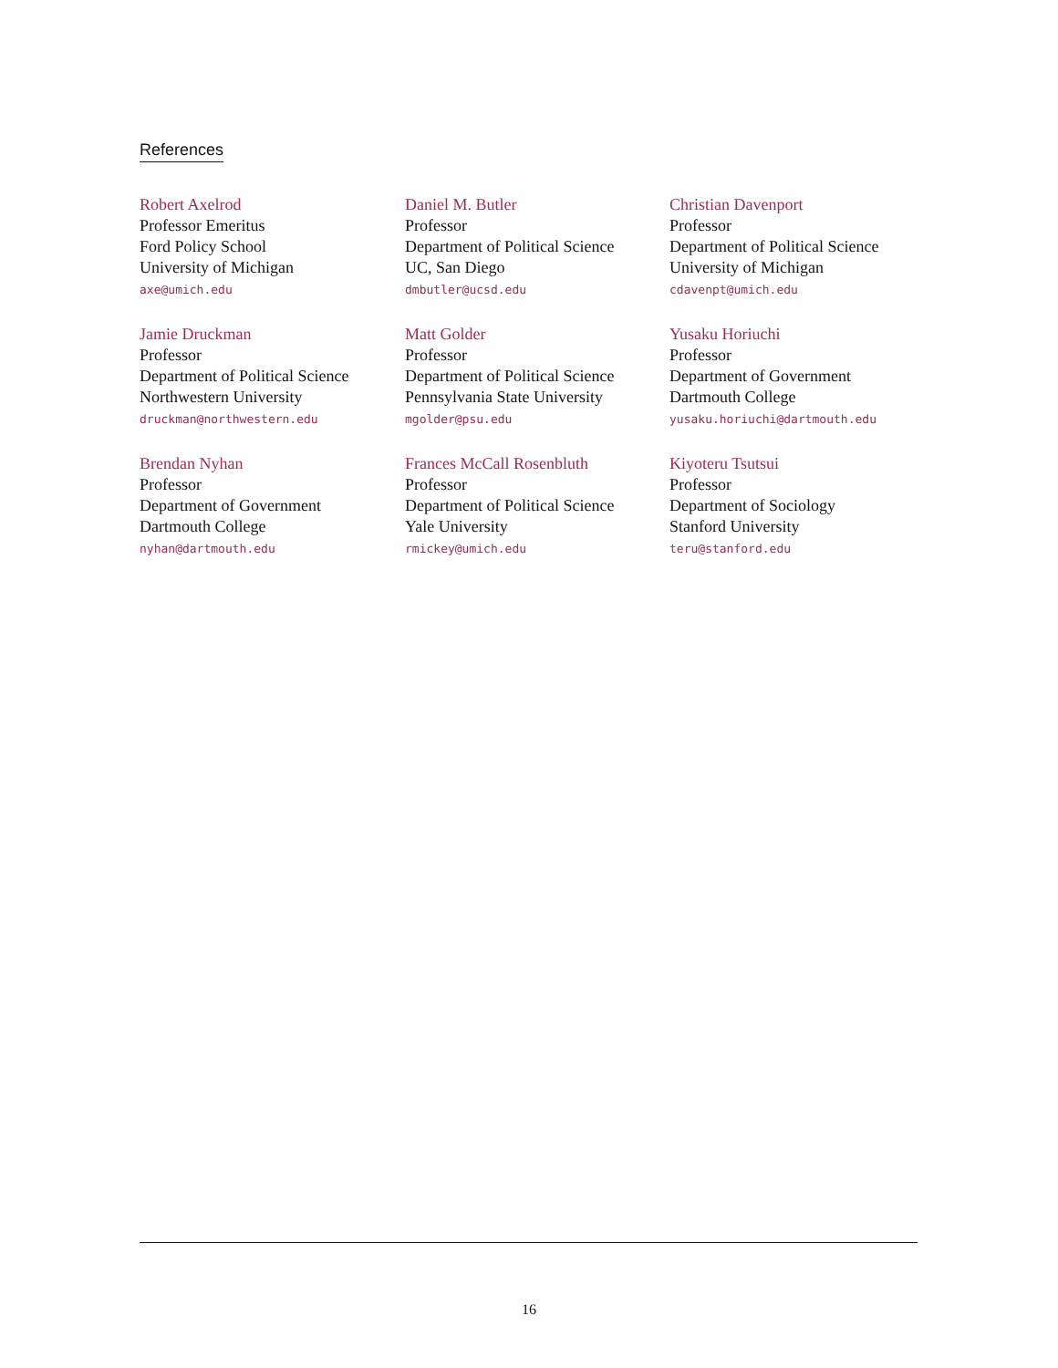References
Robert Axelrod
Professor Emeritus
Ford Policy School
University of Michigan
axe@umich.edu
Daniel M. Butler
Professor
Department of Political Science
UC, San Diego
dmbutler@ucsd.edu
Christian Davenport
Professor
Department of Political Science
University of Michigan
cdavenpt@umich.edu
Jamie Druckman
Professor
Department of Political Science
Northwestern University
druckman@northwestern.edu
Matt Golder
Professor
Department of Political Science
Pennsylvania State University
mgolder@psu.edu
Yusaku Horiuchi
Professor
Department of Government
Dartmouth College
yusaku.horiuchi@dartmouth.edu
Brendan Nyhan
Professor
Department of Government
Dartmouth College
nyhan@dartmouth.edu
Frances McCall Rosenbluth
Professor
Department of Political Science
Yale University
rmickey@umich.edu
Kiyoteru Tsutsui
Professor
Department of Sociology
Stanford University
teru@stanford.edu
16